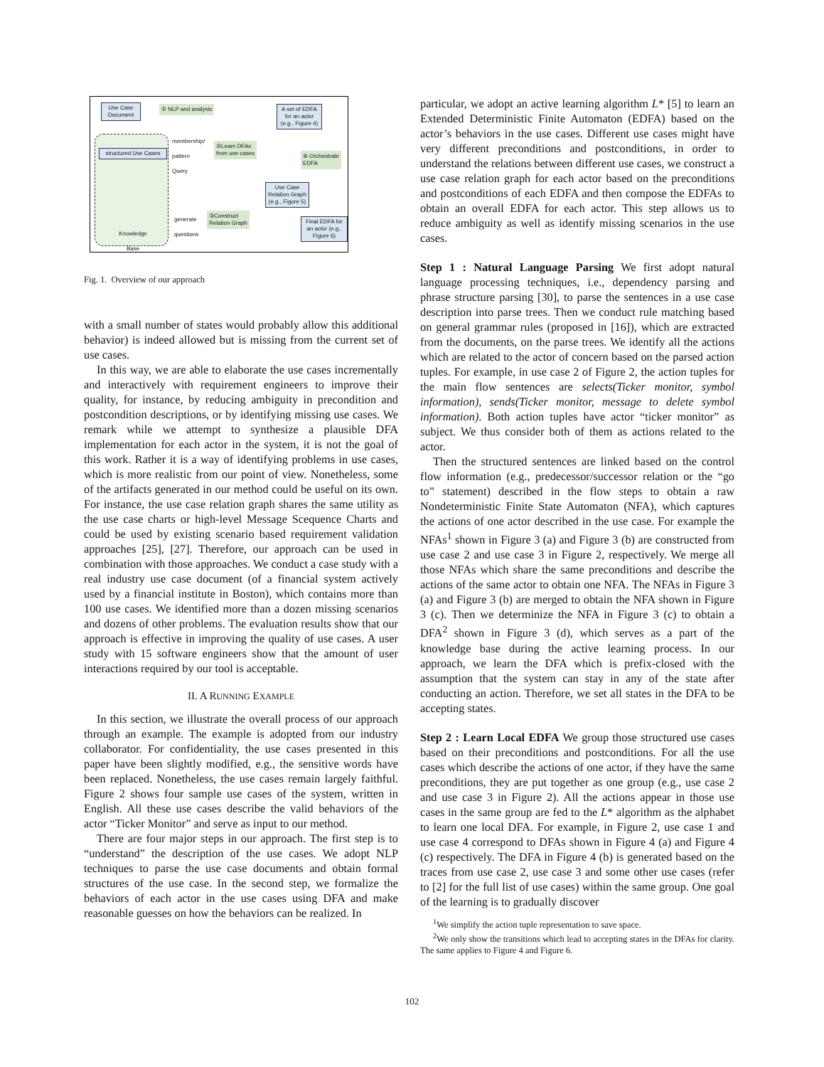Use Case Document
① NLP and analysis
A set of EDFA for an actor (e.g., Figure 4)
structured Use Cases
membership/
pattern
Query
②Learn DFAs
from use cases
④ Orchestrate
EDFA
Use Case Relation Graph (e.g., Figure 5)
generate
questions
③Construct
Relation Graph
Final EDFA for an actor (e.g., Figure 6)
Knowledge Base
Fig. 1. Overview of our approach
with a small number of states would probably allow this additional behavior) is indeed allowed but is missing from the current set of use cases.
In this way, we are able to elaborate the use cases incrementally and interactively with requirement engineers to improve their quality, for instance, by reducing ambiguity in precondition and postcondition descriptions, or by identifying missing use cases. We remark while we attempt to synthesize a plausible DFA implementation for each actor in the system, it is not the goal of this work. Rather it is a way of identifying problems in use cases, which is more realistic from our point of view. Nonetheless, some of the artifacts generated in our method could be useful on its own. For instance, the use case relation graph shares the same utility as the use case charts or high-level Message Scequence Charts and could be used by existing scenario based requirement validation approaches [25], [27]. Therefore, our approach can be used in combination with those approaches. We conduct a case study with a real industry use case document (of a financial system actively used by a financial institute in Boston), which contains more than 100 use cases. We identified more than a dozen missing scenarios and dozens of other problems. The evaluation results show that our approach is effective in improving the quality of use cases. A user study with 15 software engineers show that the amount of user interactions required by our tool is acceptable.
II. A RUNNING EXAMPLE
In this section, we illustrate the overall process of our approach through an example. The example is adopted from our industry collaborator. For confidentiality, the use cases presented in this paper have been slightly modified, e.g., the sensitive words have been replaced. Nonetheless, the use cases remain largely faithful. Figure 2 shows four sample use cases of the system, written in English. All these use cases describe the valid behaviors of the actor “Ticker Monitor” and serve as input to our method.
There are four major steps in our approach. The first step is to “understand” the description of the use cases. We adopt NLP techniques to parse the use case documents and obtain formal structures of the use case. In the second step, we formalize the behaviors of each actor in the use cases using DFA and make reasonable guesses on how the behaviors can be realized. In
particular, we adopt an active learning algorithm L* [5] to learn an Extended Deterministic Finite Automaton (EDFA) based on the actor’s behaviors in the use cases. Different use cases might have very different preconditions and postconditions, in order to understand the relations between different use cases, we construct a use case relation graph for each actor based on the preconditions and postconditions of each EDFA and then compose the EDFAs to obtain an overall EDFA for each actor. This step allows us to reduce ambiguity as well as identify missing scenarios in the use cases.
Step 1 : Natural Language Parsing We first adopt natural language processing techniques, i.e., dependency parsing and phrase structure parsing [30], to parse the sentences in a use case description into parse trees. Then we conduct rule matching based on general grammar rules (proposed in [16]), which are extracted from the documents, on the parse trees. We identify all the actions which are related to the actor of concern based on the parsed action tuples. For example, in use case 2 of Figure 2, the action tuples for the main flow sentences are selects(Ticker monitor, symbol information), sends(Ticker monitor, message to delete symbol information). Both action tuples have actor “ticker monitor” as subject. We thus consider both of them as actions related to the actor.
Then the structured sentences are linked based on the control flow information (e.g., predecessor/successor relation or the “go to” statement) described in the flow steps to obtain a raw Nondeterministic Finite State Automaton (NFA), which captures the actions of one actor described in the use case. For example the NFAs<sup>1</sup> shown in Figure 3 (a) and Figure 3 (b) are constructed from use case 2 and use case 3 in Figure 2, respectively. We merge all those NFAs which share the same preconditions and describe the actions of the same actor to obtain one NFA. The NFAs in Figure 3 (a) and Figure 3 (b) are merged to obtain the NFA shown in Figure 3 (c). Then we determinize the NFA in Figure 3 (c) to obtain a DFA<sup>2</sup> shown in Figure 3 (d), which serves as a part of the knowledge base during the active learning process. In our approach, we learn the DFA which is prefix-closed with the assumption that the system can stay in any of the state after conducting an action. Therefore, we set all states in the DFA to be accepting states.
Step 2 : Learn Local EDFA We group those structured use cases based on their preconditions and postconditions. For all the use cases which describe the actions of one actor, if they have the same preconditions, they are put together as one group (e.g., use case 2 and use case 3 in Figure 2). All the actions appear in those use cases in the same group are fed to the L* algorithm as the alphabet to learn one local DFA. For example, in Figure 2, use case 1 and use case 4 correspond to DFAs shown in Figure 4 (a) and Figure 4 (c) respectively. The DFA in Figure 4 (b) is generated based on the traces from use case 2, use case 3 and some other use cases (refer to [2] for the full list of use cases) within the same group. One goal of the learning is to gradually discover
<sup>1</sup> We simplify the action tuple representation to save space.
<sup>2</sup> We only show the transitions which lead to accepting states in the DFAs for clarity. The same applies to Figure 4 and Figure 6.
102